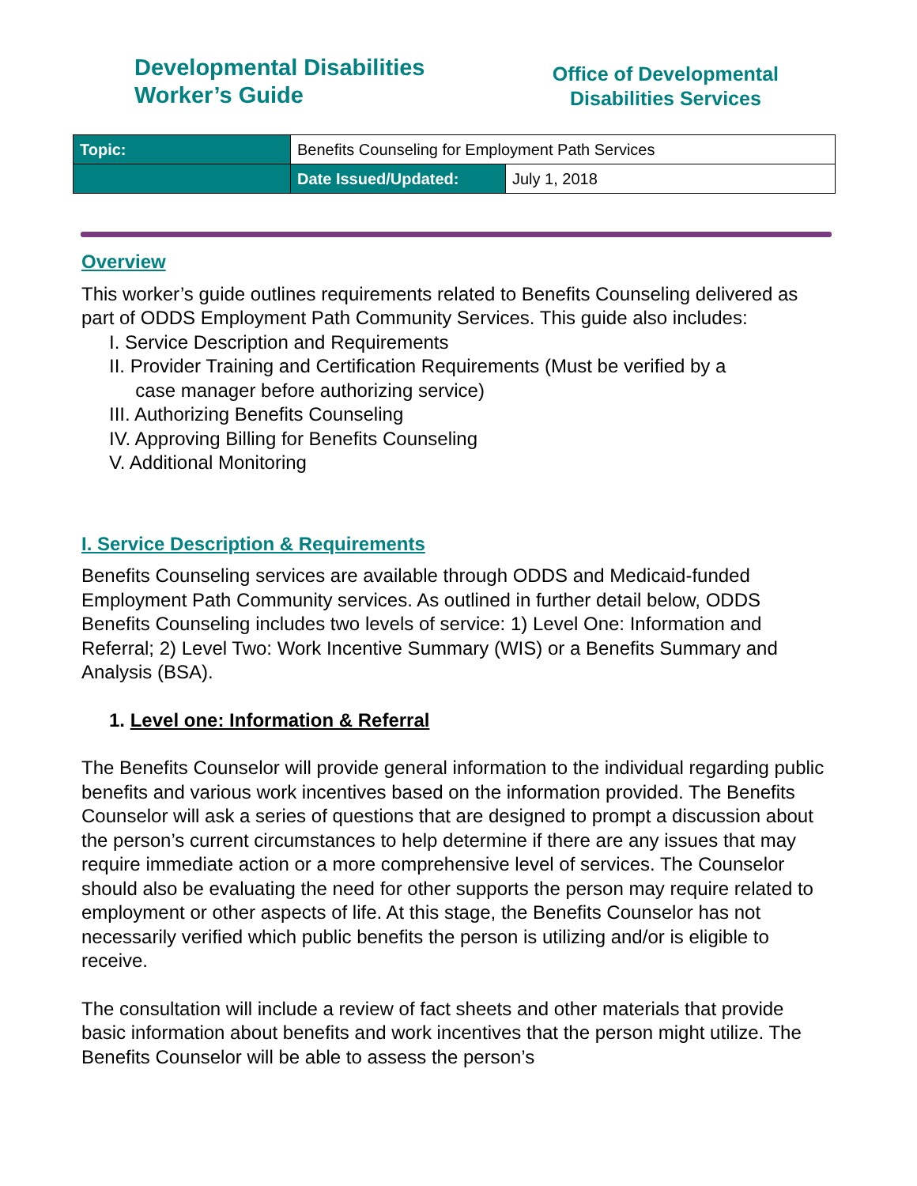Developmental Disabilities
Worker’s Guide
Office of Developmental
Disabilities Services
| Topic: | Benefits Counseling for Employment Path Services | |
| | Date Issued/Updated: | July 1, 2018 |
Overview
This worker’s guide outlines requirements related to Benefits Counseling delivered as part of ODDS Employment Path Community Services. This guide also includes:
I. Service Description and Requirements
II. Provider Training and Certification Requirements (Must be verified by a
case manager before authorizing service)
III. Authorizing Benefits Counseling
IV. Approving Billing for Benefits Counseling
V. Additional Monitoring
I. Service Description & Requirements
Benefits Counseling services are available through ODDS and Medicaid-funded Employment Path Community services. As outlined in further detail below, ODDS Benefits Counseling includes two levels of service: 1) Level One: Information and Referral; 2) Level Two: Work Incentive Summary (WIS) or a Benefits Summary and Analysis (BSA).
1. Level one: Information & Referral
The Benefits Counselor will provide general information to the individual regarding public benefits and various work incentives based on the information provided. The Benefits Counselor will ask a series of questions that are designed to prompt a discussion about the person’s current circumstances to help determine if there are any issues that may require immediate action or a more comprehensive level of services. The Counselor should also be evaluating the need for other supports the person may require related to employment or other aspects of life. At this stage, the Benefits Counselor has not necessarily verified which public benefits the person is utilizing and/or is eligible to receive.
The consultation will include a review of fact sheets and other materials that provide basic information about benefits and work incentives that the person might utilize. The Benefits Counselor will be able to assess the person’s